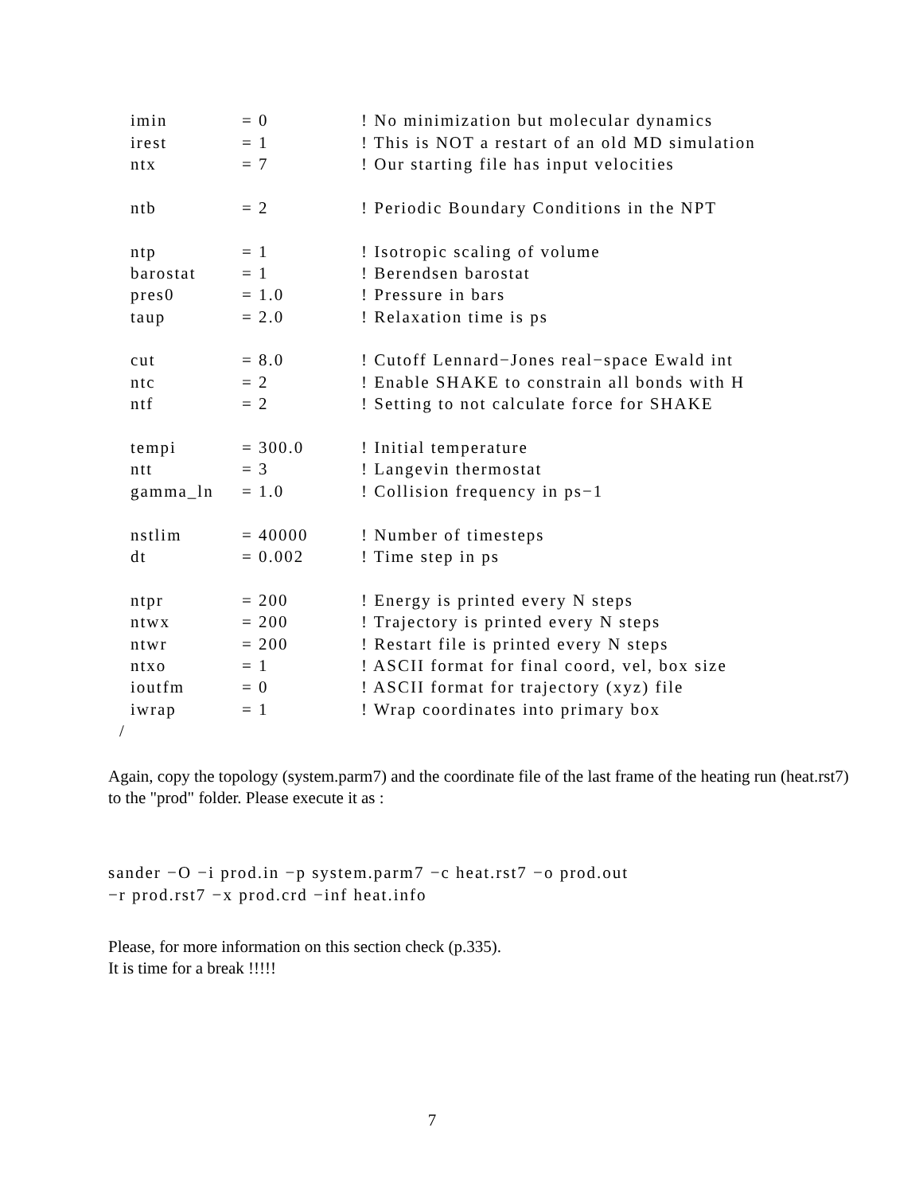imin = 0! No minimization but molecular dynamics
irest = 1! This is NOT a restart of an old MD simulation
ntx = 7! Our starting file has input velocities
ntb = 2! Periodic Boundary Conditions in the NPT
ntp = 1! Isotropic scaling of volume
barostat = 1! Berendsen barostat
pres0 = 1.0! Pressure in bars
taup = 2.0! Relaxation time is ps
cut = 8.0! Cutoff Lennard−Jones real−space Ewald int
ntc = 2! Enable SHAKE to constrain all bonds with H
ntf = 2! Setting to not calculate force for SHAKE
tempi = 300.0! Initial temperature
ntt = 3! Langevin thermostat
gamma_ln = 1.0! Collision frequency in ps−1
nstlim = 40000! Number of timesteps
dt = 0.002! Time step in ps
ntpr = 200! Energy is printed every N steps
ntwx = 200! Trajectory is printed every N steps
ntwr = 200! Restart file is printed every N steps
ntxo = 1! ASCII format for final coord, vel, box size
ioutfm = 0! ASCII format for trajectory (xyz) file
iwrap = 1! Wrap coordinates into primary box
/
Again, copy the topology (system.parm7) and the coordinate file of the last frame of the heating run (heat.rst7) to the "prod" folder. Please execute it as :
sander −O −i prod.in −p system.parm7 −c heat.rst7 −o prod.out
−r prod.rst7 −x prod.crd −inf heat.info
Please, for more information on this section check (p.335).
It is time for a break !!!!!
7